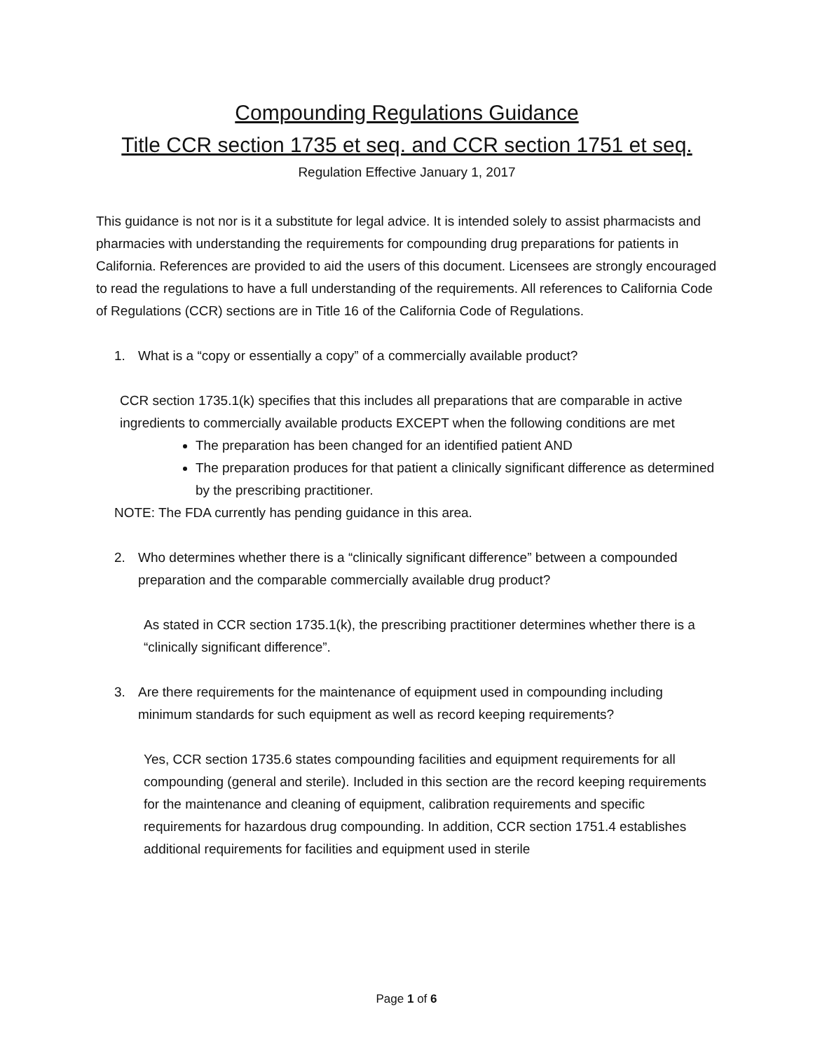Compounding Regulations Guidance
Title CCR section 1735 et seq. and CCR section 1751 et seq.
Regulation Effective January 1, 2017
This guidance is not nor is it a substitute for legal advice. It is intended solely to assist pharmacists and pharmacies with understanding the requirements for compounding drug preparations for patients in California. References are provided to aid the users of this document. Licensees are strongly encouraged to read the regulations to have a full understanding of the requirements. All references to California Code of Regulations (CCR) sections are in Title 16 of the California Code of Regulations.
1. What is a “copy or essentially a copy” of a commercially available product?
CCR section 1735.1(k) specifies that this includes all preparations that are comparable in active ingredients to commercially available products EXCEPT when the following conditions are met
The preparation has been changed for an identified patient AND
The preparation produces for that patient a clinically significant difference as determined by the prescribing practitioner.
NOTE: The FDA currently has pending guidance in this area.
2. Who determines whether there is a “clinically significant difference” between a compounded preparation and the comparable commercially available drug product?
As stated in CCR section 1735.1(k), the prescribing practitioner determines whether there is a “clinically significant difference”.
3. Are there requirements for the maintenance of equipment used in compounding including minimum standards for such equipment as well as record keeping requirements?
Yes, CCR section 1735.6 states compounding facilities and equipment requirements for all compounding (general and sterile). Included in this section are the record keeping requirements for the maintenance and cleaning of equipment, calibration requirements and specific requirements for hazardous drug compounding. In addition, CCR section 1751.4 establishes additional requirements for facilities and equipment used in sterile
Page 1 of 6